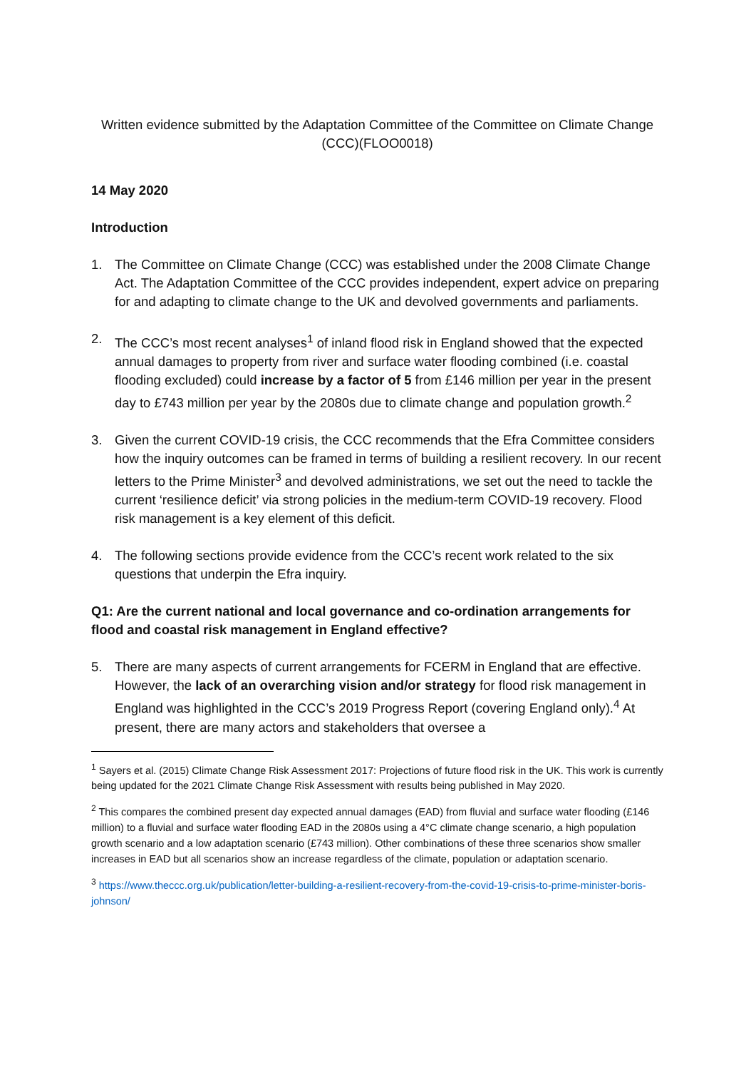Written evidence submitted by the Adaptation Committee of the Committee on Climate Change (CCC)(FLOO0018)
14 May 2020
Introduction
1. The Committee on Climate Change (CCC) was established under the 2008 Climate Change Act. The Adaptation Committee of the CCC provides independent, expert advice on preparing for and adapting to climate change to the UK and devolved governments and parliaments.
2. The CCC’s most recent analyses<sup>1</sup> of inland flood risk in England showed that the expected annual damages to property from river and surface water flooding combined (i.e. coastal flooding excluded) could increase by a factor of 5 from £146 million per year in the present day to £743 million per year by the 2080s due to climate change and population growth.<sup>2</sup>
3. Given the current COVID-19 crisis, the CCC recommends that the Efra Committee considers how the inquiry outcomes can be framed in terms of building a resilient recovery. In our recent letters to the Prime Minister<sup>3</sup> and devolved administrations, we set out the need to tackle the current ‘resilience deficit’ via strong policies in the medium-term COVID-19 recovery. Flood risk management is a key element of this deficit.
4. The following sections provide evidence from the CCC’s recent work related to the six questions that underpin the Efra inquiry.
Q1: Are the current national and local governance and co-ordination arrangements for flood and coastal risk management in England effective?
5. There are many aspects of current arrangements for FCERM in England that are effective. However, the lack of an overarching vision and/or strategy for flood risk management in England was highlighted in the CCC’s 2019 Progress Report (covering England only).<sup>4</sup> At present, there are many actors and stakeholders that oversee a
<sup>1</sup> Sayers et al. (2015) Climate Change Risk Assessment 2017: Projections of future flood risk in the UK. This work is currently being updated for the 2021 Climate Change Risk Assessment with results being published in May 2020.
<sup>2</sup> This compares the combined present day expected annual damages (EAD) from fluvial and surface water flooding (£146 million) to a fluvial and surface water flooding EAD in the 2080s using a 4°C climate change scenario, a high population growth scenario and a low adaptation scenario (£743 million). Other combinations of these three scenarios show smaller increases in EAD but all scenarios show an increase regardless of the climate, population or adaptation scenario.
<sup>3</sup> https://www.theccc.org.uk/publication/letter-building-a-resilient-recovery-from-the-covid-19-crisis-to-prime-minister-boris-johnson/